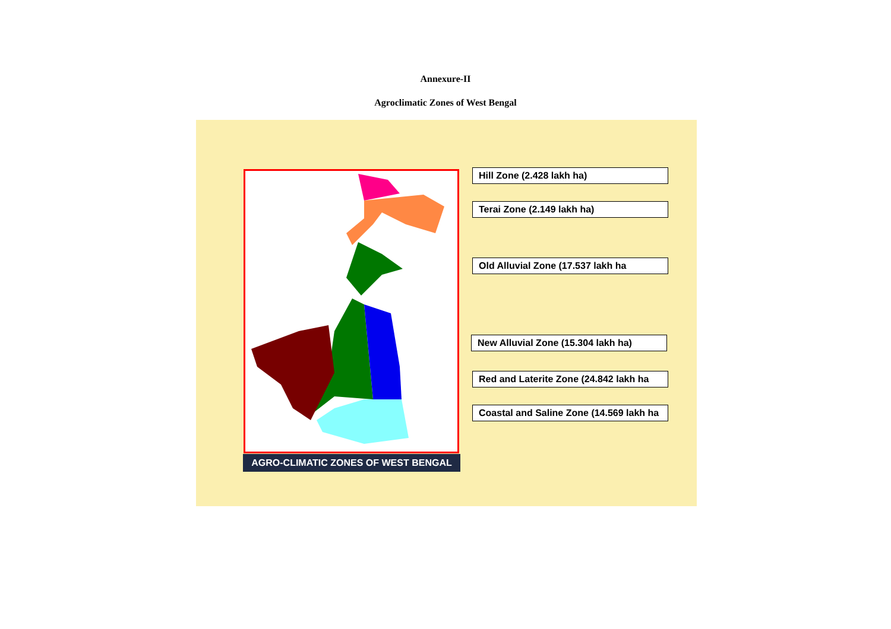Annexure-II
Agroclimatic Zones of West Bengal
Hill Zone (2.428 lakh ha)
Terai Zone (2.149 lakh ha)
Old Alluvial Zone (17.537 lakh ha
New Alluvial Zone (15.304 lakh ha)
Red and Laterite Zone (24.842 lakh ha
Coastal and Saline Zone (14.569 lakh ha
AGRO-CLIMATIC ZONES OF WEST BENGAL